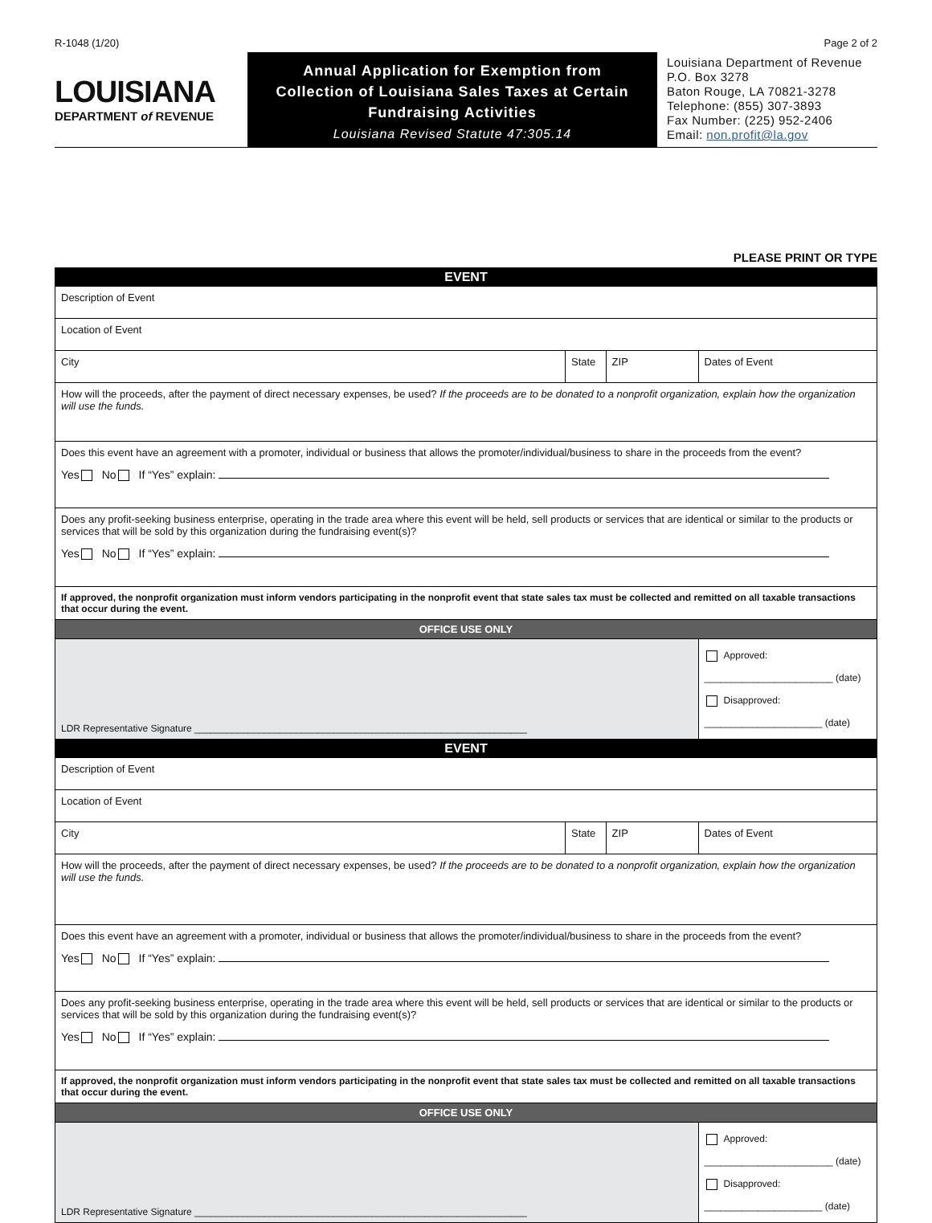R-1048 (1/20) Page 2 of 2
LOUISIANA
DEPARTMENT of REVENUE
Annual Application for Exemption from
Collection of Louisiana Sales Taxes at Certain
Fundraising Activities
Louisiana Revised Statute 47:305.14
Louisiana Department of Revenue
P.O. Box 3278
Baton Rouge, LA 70821-3278
Telephone: (855) 307-3893
Fax Number: (225) 952-2406
Email: non.profit@la.gov
PLEASE PRINT OR TYPE
| EVENT | | | |
| Description of Event | | | |
| Location of Event | | | |
| City | State | ZIP | Dates of Event |
| How will the proceeds, after the payment of direct necessary expenses, be used? If the proceeds are to be donated to a nonprofit organization, explain how the organization will use the funds. | | | |
| Does this event have an agreement with a promoter, individual or business that allows the promoter/individual/business to share in the proceeds from the event? Yes No If “Yes” explain: | | | |
| Does any profit-seeking business enterprise, operating in the trade area where this event will be held, sell products or services that are identical or similar to the products or services that will be sold by this organization during the fundraising event(s)? Yes No If “Yes” explain: | | | |
| If approved, the nonprofit organization must inform vendors participating in the nonprofit event that state sales tax must be collected and remitted on all taxable transactions that occur during the event. | | | |
| OFFICE USE ONLY | | | |
| LDR Representative Signature ______________________________________________________________ | | | Approved: ________________________ (date) Disapproved: ______________________ (date) |
| EVENT | | | |
| Description of Event | | | |
| Location of Event | | | |
| City | State | ZIP | Dates of Event |
| How will the proceeds, after the payment of direct necessary expenses, be used? If the proceeds are to be donated to a nonprofit organization, explain how the organization will use the funds. | | | |
| Does this event have an agreement with a promoter, individual or business that allows the promoter/individual/business to share in the proceeds from the event? Yes No If “Yes” explain: | | | |
| Does any profit-seeking business enterprise, operating in the trade area where this event will be held, sell products or services that are identical or similar to the products or services that will be sold by this organization during the fundraising event(s)? Yes No If “Yes” explain: | | | |
| If approved, the nonprofit organization must inform vendors participating in the nonprofit event that state sales tax must be collected and remitted on all taxable transactions that occur during the event. | | | |
| OFFICE USE ONLY | | | |
| LDR Representative Signature ______________________________________________________________ | | | Approved: ________________________ (date) Disapproved: ______________________ (date) |